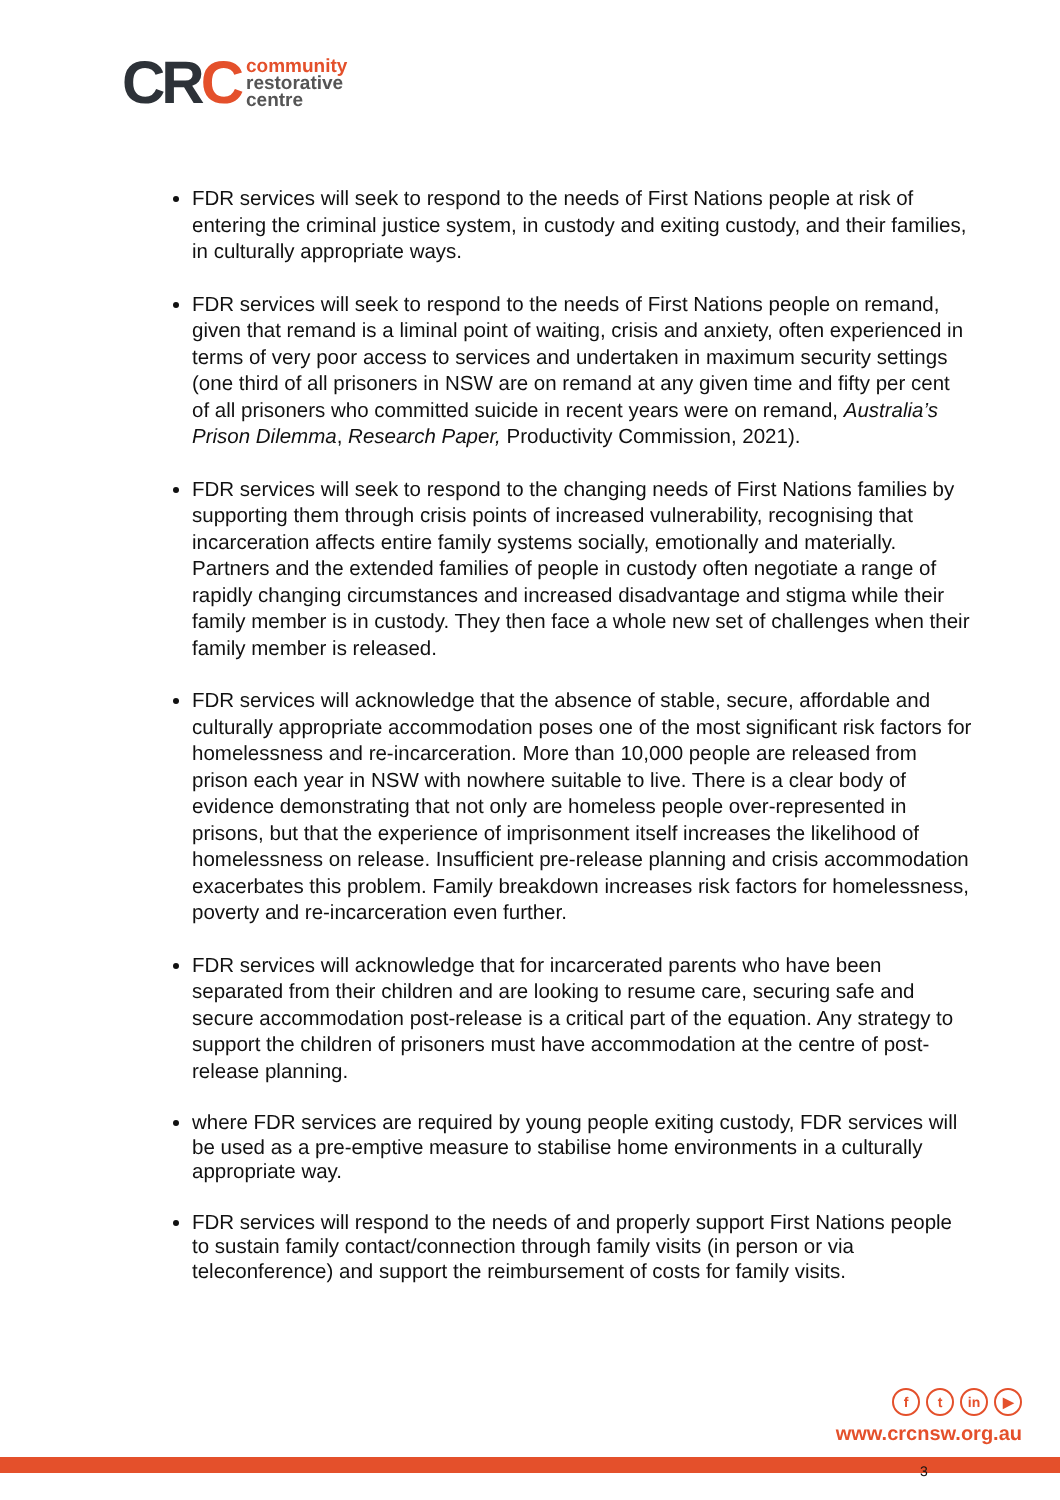CRC
community
restorative
centre
FDR services will seek to respond to the needs of First Nations people at risk of entering the criminal justice system, in custody and exiting custody, and their families, in culturally appropriate ways.
FDR services will seek to respond to the needs of First Nations people on remand, given that remand is a liminal point of waiting, crisis and anxiety, often experienced in terms of very poor access to services and undertaken in maximum security settings (one third of all prisoners in NSW are on remand at any given time and fifty per cent of all prisoners who committed suicide in recent years were on remand, Australia’s Prison Dilemma, Research Paper, Productivity Commission, 2021).
FDR services will seek to respond to the changing needs of First Nations families by supporting them through crisis points of increased vulnerability, recognising that incarceration affects entire family systems socially, emotionally and materially. Partners and the extended families of people in custody often negotiate a range of rapidly changing circumstances and increased disadvantage and stigma while their family member is in custody. They then face a whole new set of challenges when their family member is released.
FDR services will acknowledge that the absence of stable, secure, affordable and culturally appropriate accommodation poses one of the most significant risk factors for homelessness and re-incarceration. More than 10,000 people are released from prison each year in NSW with nowhere suitable to live. There is a clear body of evidence demonstrating that not only are homeless people over-represented in prisons, but that the experience of imprisonment itself increases the likelihood of homelessness on release. Insufficient pre-release planning and crisis accommodation exacerbates this problem. Family breakdown increases risk factors for homelessness, poverty and re-incarceration even further.
FDR services will acknowledge that for incarcerated parents who have been separated from their children and are looking to resume care, securing safe and secure accommodation post-release is a critical part of the equation. Any strategy to support the children of prisoners must have accommodation at the centre of post-release planning.
where FDR services are required by young people exiting custody, FDR services will be used as a pre-emptive measure to stabilise home environments in a culturally appropriate way.
FDR services will respond to the needs of and properly support First Nations people to sustain family contact/connection through family visits (in person or via teleconference) and support the reimbursement of costs for family visits.
ft in ▶
www.crcnsw.org.au
3